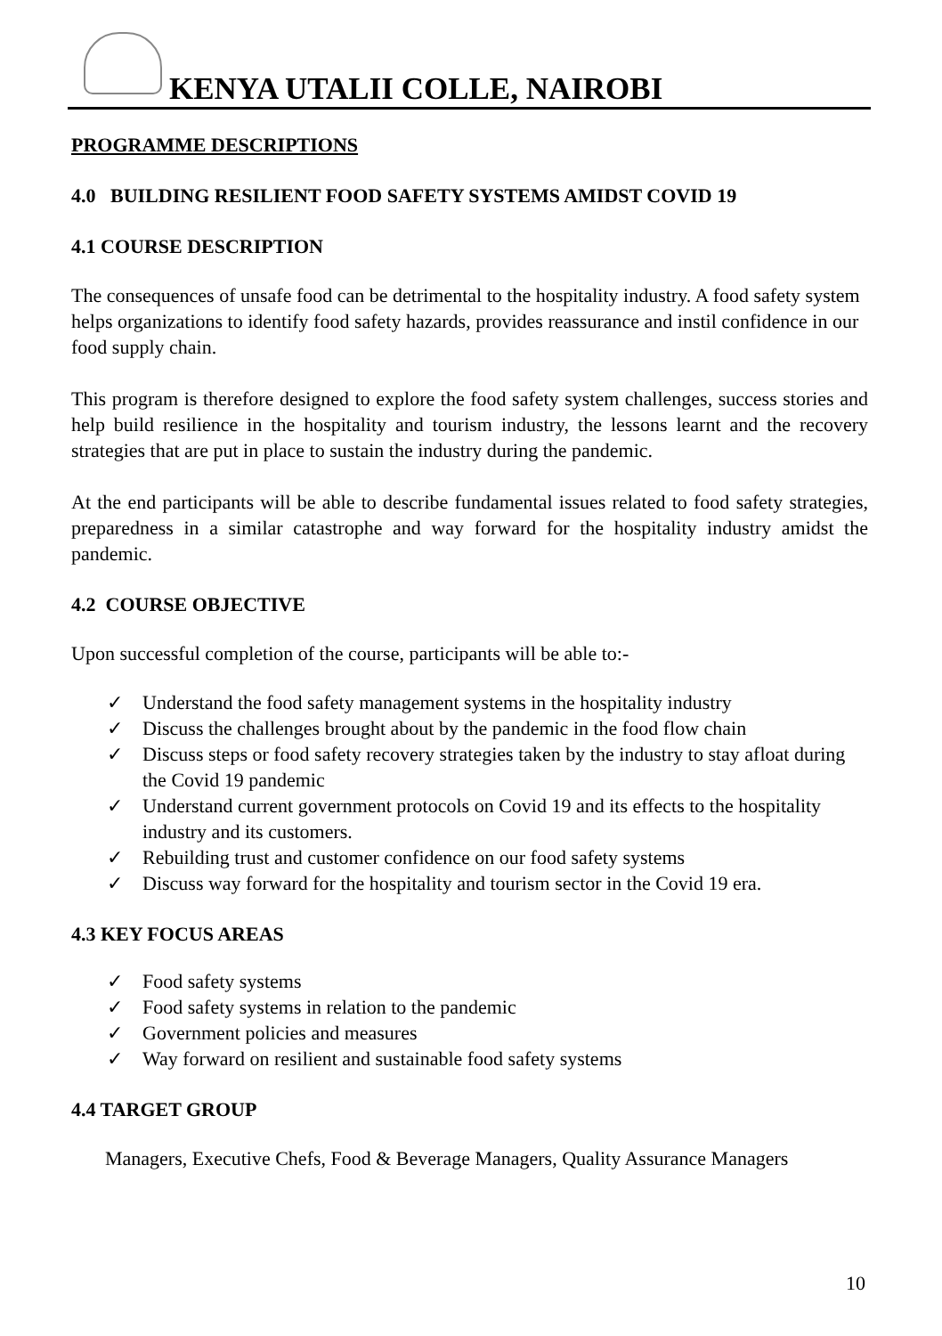KENYA UTALII COLLE, NAIROBI
PROGRAMME DESCRIPTIONS
4.0 BUILDING RESILIENT FOOD SAFETY SYSTEMS AMIDST COVID 19
4.1 COURSE DESCRIPTION
The consequences of unsafe food can be detrimental to the hospitality industry. A food safety system helps organizations to identify food safety hazards, provides reassurance and instil confidence in our food supply chain.
This program is therefore designed to explore the food safety system challenges, success stories and help build resilience in the hospitality and tourism industry, the lessons learnt and the recovery strategies that are put in place to sustain the industry during the pandemic.
At the end participants will be able to describe fundamental issues related to food safety strategies, preparedness in a similar catastrophe and way forward for the hospitality industry amidst the pandemic.
4.2 COURSE OBJECTIVE
Upon successful completion of the course, participants will be able to:-
✓ Understand the food safety management systems in the hospitality industry
✓ Discuss the challenges brought about by the pandemic in the food flow chain
✓ Discuss steps or food safety recovery strategies taken by the industry to stay afloat during the Covid 19 pandemic
✓ Understand current government protocols on Covid 19 and its effects to the hospitality industry and its customers.
✓ Rebuilding trust and customer confidence on our food safety systems
✓ Discuss way forward for the hospitality and tourism sector in the Covid 19 era.
4.3 KEY FOCUS AREAS
✓ Food safety systems
✓ Food safety systems in relation to the pandemic
✓ Government policies and measures
✓ Way forward on resilient and sustainable food safety systems
4.4 TARGET GROUP
Managers, Executive Chefs, Food & Beverage Managers, Quality Assurance Managers
10